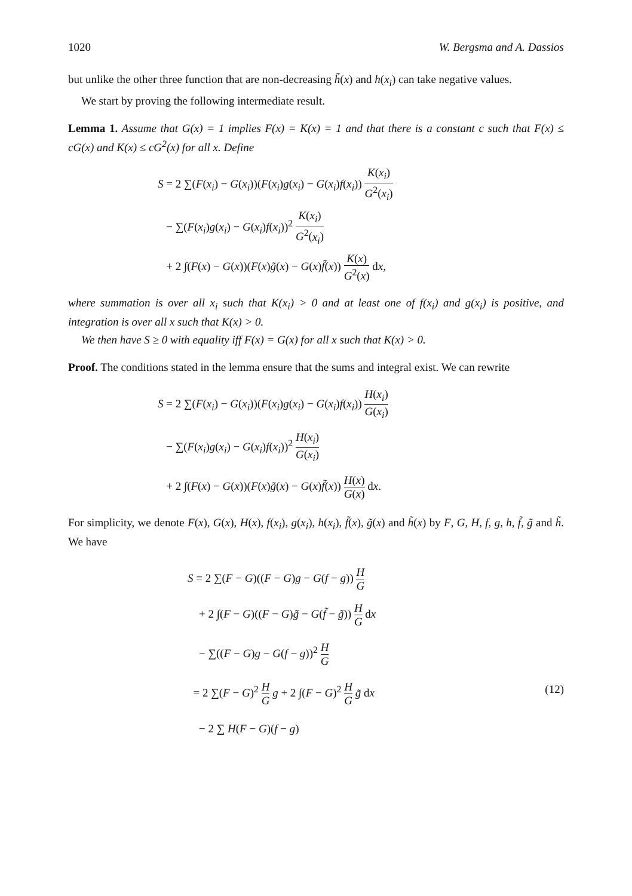1020 W. Bergsma and A. Dassios
but unlike the other three function that are non-decreasing h̃(x) and h(x<sub>i</sub>) can take negative values.
We start by proving the following intermediate result.
Lemma 1. Assume that G(x) = 1 implies F(x) = K(x) = 1 and that there is a constant c such that F(x) ≤ cG(x) and K(x) ≤ cG<sup>2</sup>(x) for all x. Define
S = 2 ∑(F(x<sub>i</sub>) − G(x<sub>i</sub>))(F(x<sub>i</sub>)g(x<sub>i</sub>) − G(x<sub>i</sub>)f(x<sub>i</sub>)) K(x<sub>i</sub>) G<sup>2</sup>(x<sub>i</sub>)
− ∑(F(x<sub>i</sub>)g(x<sub>i</sub>) − G(x<sub>i</sub>)f(x<sub>i</sub>))<sup>2</sup> K(x<sub>i</sub>) G<sup>2</sup>(x<sub>i</sub>)
+ 2 ∫(F(x) − G(x))(F(x)g̃(x) − G(x)f̃(x)) K(x) G<sup>2</sup>(x) dx,
where summation is over all x<sub>i</sub> such that K(x<sub>i</sub>) > 0 and at least one of f(x<sub>i</sub>) and g(x<sub>i</sub>) is positive, and integration is over all x such that K(x) > 0.
We then have S ≥ 0 with equality iff F(x) = G(x) for all x such that K(x) > 0.
Proof. The conditions stated in the lemma ensure that the sums and integral exist. We can rewrite
S = 2 ∑(F(x<sub>i</sub>) − G(x<sub>i</sub>))(F(x<sub>i</sub>)g(x<sub>i</sub>) − G(x<sub>i</sub>)f(x<sub>i</sub>)) H(x<sub>i</sub>) G(x<sub>i</sub>)
− ∑(F(x<sub>i</sub>)g(x<sub>i</sub>) − G(x<sub>i</sub>)f(x<sub>i</sub>))<sup>2</sup> H(x<sub>i</sub>) G(x<sub>i</sub>)
+ 2 ∫(F(x) − G(x))(F(x)g̃(x) − G(x)f̃(x)) H(x) G(x) dx.
For simplicity, we denote F(x), G(x), H(x), f(x<sub>i</sub>), g(x<sub>i</sub>), h(x<sub>i</sub>), f̃(x), g̃(x) and h̃(x) by F, G, H, f, g, h, f̃, g̃ and h̃. We have
S = 2 ∑(F − G)((F − G)g − G(f − g)) H G
+ 2 ∫(F − G)((F − G)g̃ − G(f̃ − g̃)) H G dx
− ∑((F − G)g − G(f − g))<sup>2</sup> H G
= 2 ∑(F − G)<sup>2</sup> H G g + 2 ∫(F − G)<sup>2</sup> H G g̃ dx (12)
− 2 ∑ H(F − G)(f − g)